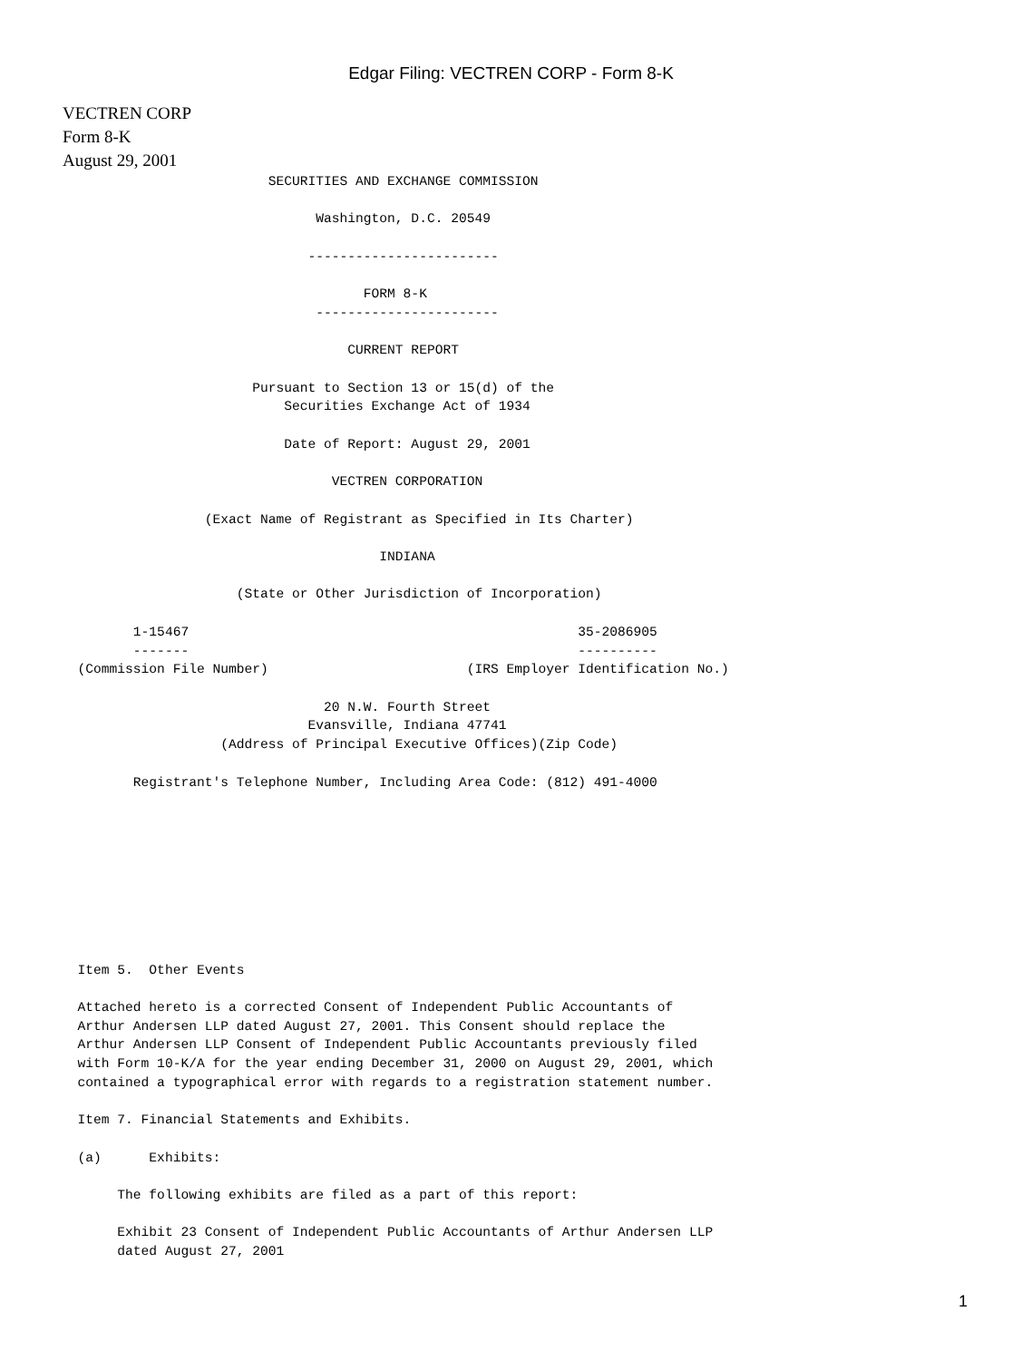Edgar Filing: VECTREN CORP - Form 8-K
VECTREN CORP
Form 8-K
August 29, 2001
                              SECURITIES AND EXCHANGE COMMISSION

                                    Washington, D.C. 20549

                                   ------------------------

                                          FORM 8-K
                                    -----------------------

                                        CURRENT REPORT

                            Pursuant to Section 13 or 15(d) of the
                                Securities Exchange Act of 1934

                                Date of Report: August 29, 2001

                                      VECTREN CORPORATION

                      (Exact Name of Registrant as Specified in Its Charter)

                                            INDIANA

                          (State or Other Jurisdiction of Incorporation)

             1-15467                                                 35-2086905
             -------                                                 ----------
      (Commission File Number)                         (IRS Employer Identification No.)

                                     20 N.W. Fourth Street
                                   Evansville, Indiana 47741
                        (Address of Principal Executive Offices)(Zip Code)

             Registrant's Telephone Number, Including Area Code: (812) 491-4000









      Item 5.  Other Events

      Attached hereto is a corrected Consent of Independent Public Accountants of
      Arthur Andersen LLP dated August 27, 2001. This Consent should replace the
      Arthur Andersen LLP Consent of Independent Public Accountants previously filed
      with Form 10-K/A for the year ending December 31, 2000 on August 29, 2001, which
      contained a typographical error with regards to a registration statement number.

      Item 7. Financial Statements and Exhibits.

      (a)      Exhibits:

           The following exhibits are filed as a part of this report:

           Exhibit 23 Consent of Independent Public Accountants of Arthur Andersen LLP
           dated August 27, 2001
1